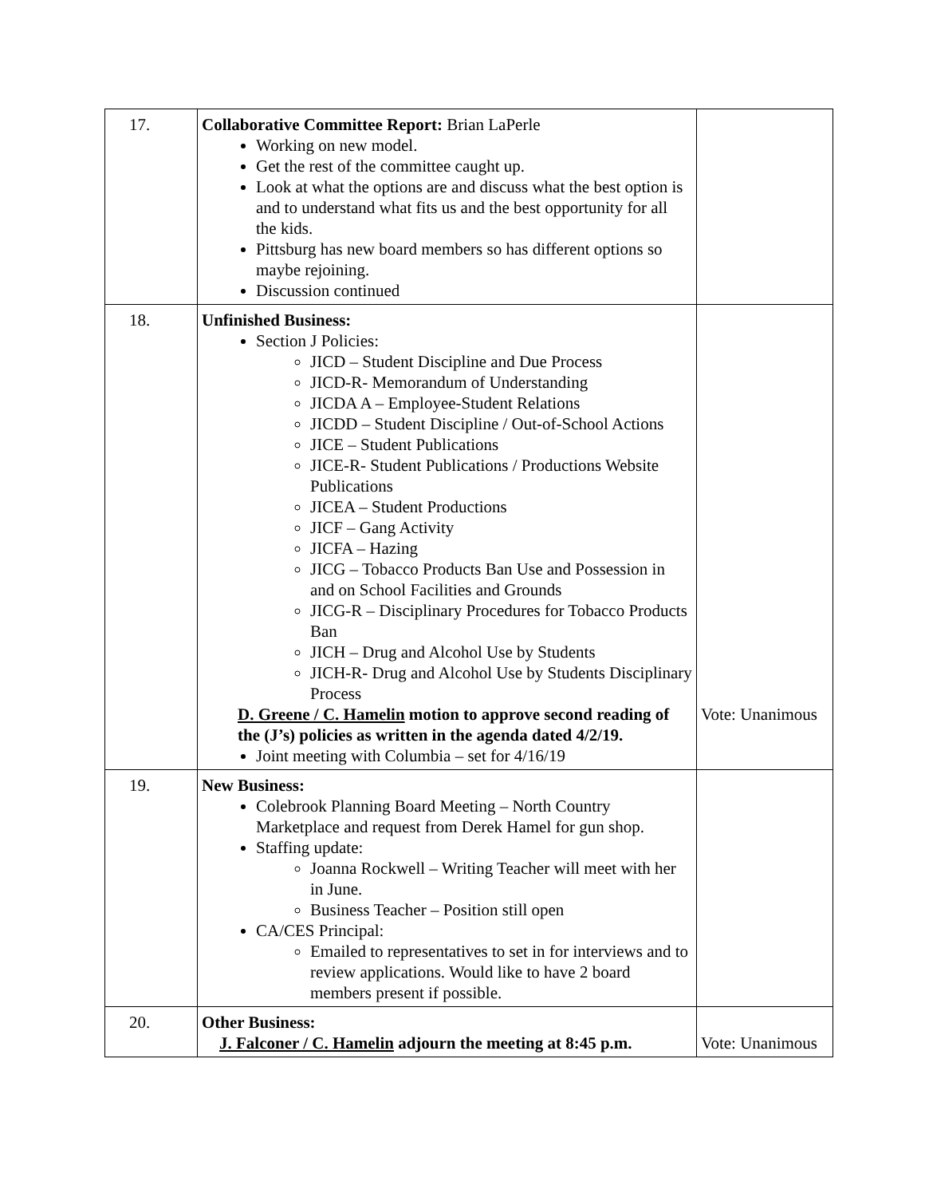| 17. | Collaborative Committee Report: Brian LaPerle Working on new model. Get the rest of the committee caught up. Look at what the options are and discuss what the best option is and to understand what fits us and the best opportunity for all the kids. Pittsburg has new board members so has different options so maybe rejoining. Discussion continued | |
| 18. | Unfinished Business: Section J Policies: JICD – Student Discipline and Due Process JICD-R- Memorandum of Understanding JICDA A – Employee-Student Relations JICDD – Student Discipline / Out-of-School Actions JICE – Student Publications JICE-R- Student Publications / Productions Website Publications JICEA – Student Productions JICF – Gang Activity JICFA – Hazing JICG – Tobacco Products Ban Use and Possession in and on School Facilities and Grounds JICG-R – Disciplinary Procedures for Tobacco Products Ban JICH – Drug and Alcohol Use by Students JICH-R- Drug and Alcohol Use by Students Disciplinary Process D. Greene / C. Hamelin motion to approve second reading of the (J’s) policies as written in the agenda dated 4/2/19. Joint meeting with Columbia – set for 4/16/19 | Vote: Unanimous |
| 19. | New Business: Colebrook Planning Board Meeting – North Country Marketplace and request from Derek Hamel for gun shop. Staffing update: Joanna Rockwell – Writing Teacher will meet with her in June. Business Teacher – Position still open CA/CES Principal: Emailed to representatives to set in for interviews and to review applications. Would like to have 2 board members present if possible. | |
| 20. | Other Business: J. Falconer / C. Hamelin adjourn the meeting at 8:45 p.m. | Vote: Unanimous |